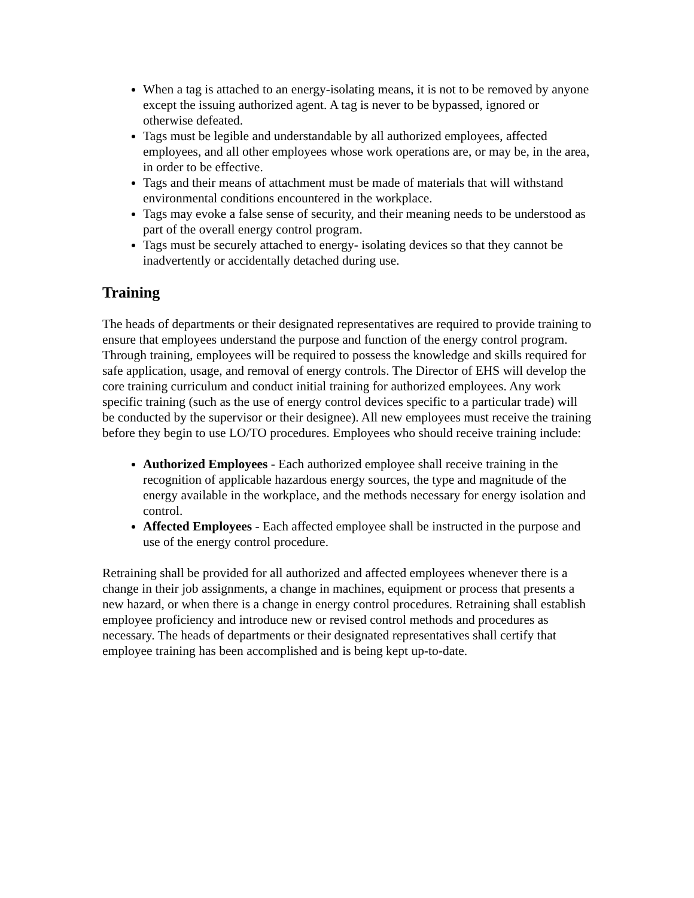When a tag is attached to an energy-isolating means, it is not to be removed by anyone except the issuing authorized agent. A tag is never to be bypassed, ignored or otherwise defeated.
Tags must be legible and understandable by all authorized employees, affected employees, and all other employees whose work operations are, or may be, in the area, in order to be effective.
Tags and their means of attachment must be made of materials that will withstand environmental conditions encountered in the workplace.
Tags may evoke a false sense of security, and their meaning needs to be understood as part of the overall energy control program.
Tags must be securely attached to energy- isolating devices so that they cannot be inadvertently or accidentally detached during use.
Training
The heads of departments or their designated representatives are required to provide training to ensure that employees understand the purpose and function of the energy control program. Through training, employees will be required to possess the knowledge and skills required for safe application, usage, and removal of energy controls. The Director of EHS will develop the core training curriculum and conduct initial training for authorized employees. Any work specific training (such as the use of energy control devices specific to a particular trade) will be conducted by the supervisor or their designee). All new employees must receive the training before they begin to use LO/TO procedures. Employees who should receive training include:
Authorized Employees - Each authorized employee shall receive training in the recognition of applicable hazardous energy sources, the type and magnitude of the energy available in the workplace, and the methods necessary for energy isolation and control.
Affected Employees - Each affected employee shall be instructed in the purpose and use of the energy control procedure.
Retraining shall be provided for all authorized and affected employees whenever there is a change in their job assignments, a change in machines, equipment or process that presents a new hazard, or when there is a change in energy control procedures. Retraining shall establish employee proficiency and introduce new or revised control methods and procedures as necessary. The heads of departments or their designated representatives shall certify that employee training has been accomplished and is being kept up-to-date.